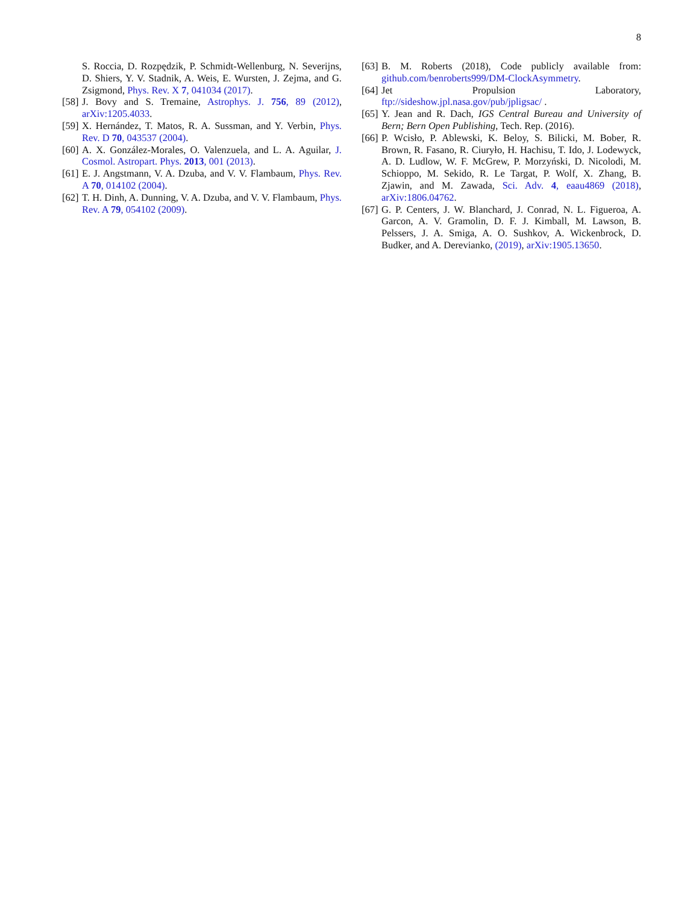8
S. Roccia, D. Rozpędzik, P. Schmidt-Wellenburg, N. Severijns, D. Shiers, Y. V. Stadnik, A. Weis, E. Wursten, J. Zejma, and G. Zsigmond, Phys. Rev. X 7, 041034 (2017).
[58]
J. Bovy and S. Tremaine, Astrophys. J. 756, 89 (2012), arXiv:1205.4033.
[59]
X. Hernández, T. Matos, R. A. Sussman, and Y. Verbin, Phys. Rev. D 70, 043537 (2004).
[60]
A. X. González-Morales, O. Valenzuela, and L. A. Aguilar, J. Cosmol. Astropart. Phys. 2013, 001 (2013).
[61]
E. J. Angstmann, V. A. Dzuba, and V. V. Flambaum, Phys. Rev. A 70, 014102 (2004).
[62]
T. H. Dinh, A. Dunning, V. A. Dzuba, and V. V. Flambaum, Phys. Rev. A 79, 054102 (2009).
[63]
B. M. Roberts (2018), Code publicly available from: github.com/benroberts999/DM-ClockAsymmetry.
[64]
Jet Propulsion Laboratory, ftp://sideshow.jpl.nasa.gov/pub/jpligsac/ .
[65]
Y. Jean and R. Dach, IGS Central Bureau and University of Bern; Bern Open Publishing, Tech. Rep. (2016).
[66]
P. Wcisło, P. Ablewski, K. Beloy, S. Bilicki, M. Bober, R. Brown, R. Fasano, R. Ciuryło, H. Hachisu, T. Ido, J. Lodewyck, A. D. Ludlow, W. F. McGrew, P. Morzyński, D. Nicolodi, M. Schioppo, M. Sekido, R. Le Targat, P. Wolf, X. Zhang, B. Zjawin, and M. Zawada, Sci. Adv. 4, eaau4869 (2018), arXiv:1806.04762.
[67]
G. P. Centers, J. W. Blanchard, J. Conrad, N. L. Figueroa, A. Garcon, A. V. Gramolin, D. F. J. Kimball, M. Lawson, B. Pelssers, J. A. Smiga, A. O. Sushkov, A. Wickenbrock, D. Budker, and A. Derevianko, (2019), arXiv:1905.13650.